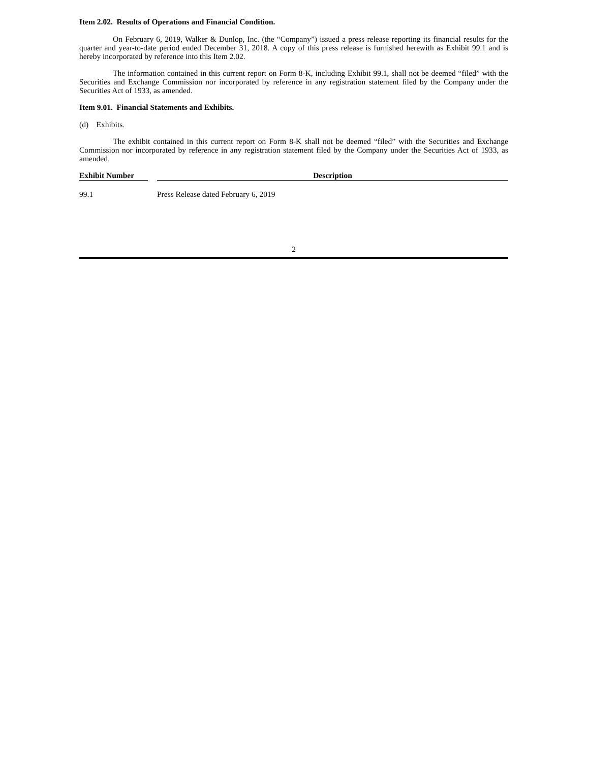Item 2.02. Results of Operations and Financial Condition.
On February 6, 2019, Walker & Dunlop, Inc. (the “Company”) issued a press release reporting its financial results for the quarter and year-to-date period ended December 31, 2018. A copy of this press release is furnished herewith as Exhibit 99.1 and is hereby incorporated by reference into this Item 2.02.
The information contained in this current report on Form 8-K, including Exhibit 99.1, shall not be deemed “filed” with the Securities and Exchange Commission nor incorporated by reference in any registration statement filed by the Company under the Securities Act of 1933, as amended.
Item 9.01. Financial Statements and Exhibits.
(d) Exhibits.
The exhibit contained in this current report on Form 8-K shall not be deemed “filed” with the Securities and Exchange Commission nor incorporated by reference in any registration statement filed by the Company under the Securities Act of 1933, as amended.
| Exhibit Number | | Description |
| --- | --- | --- |
| 99.1 | | Press Release dated February 6, 2019 |
2